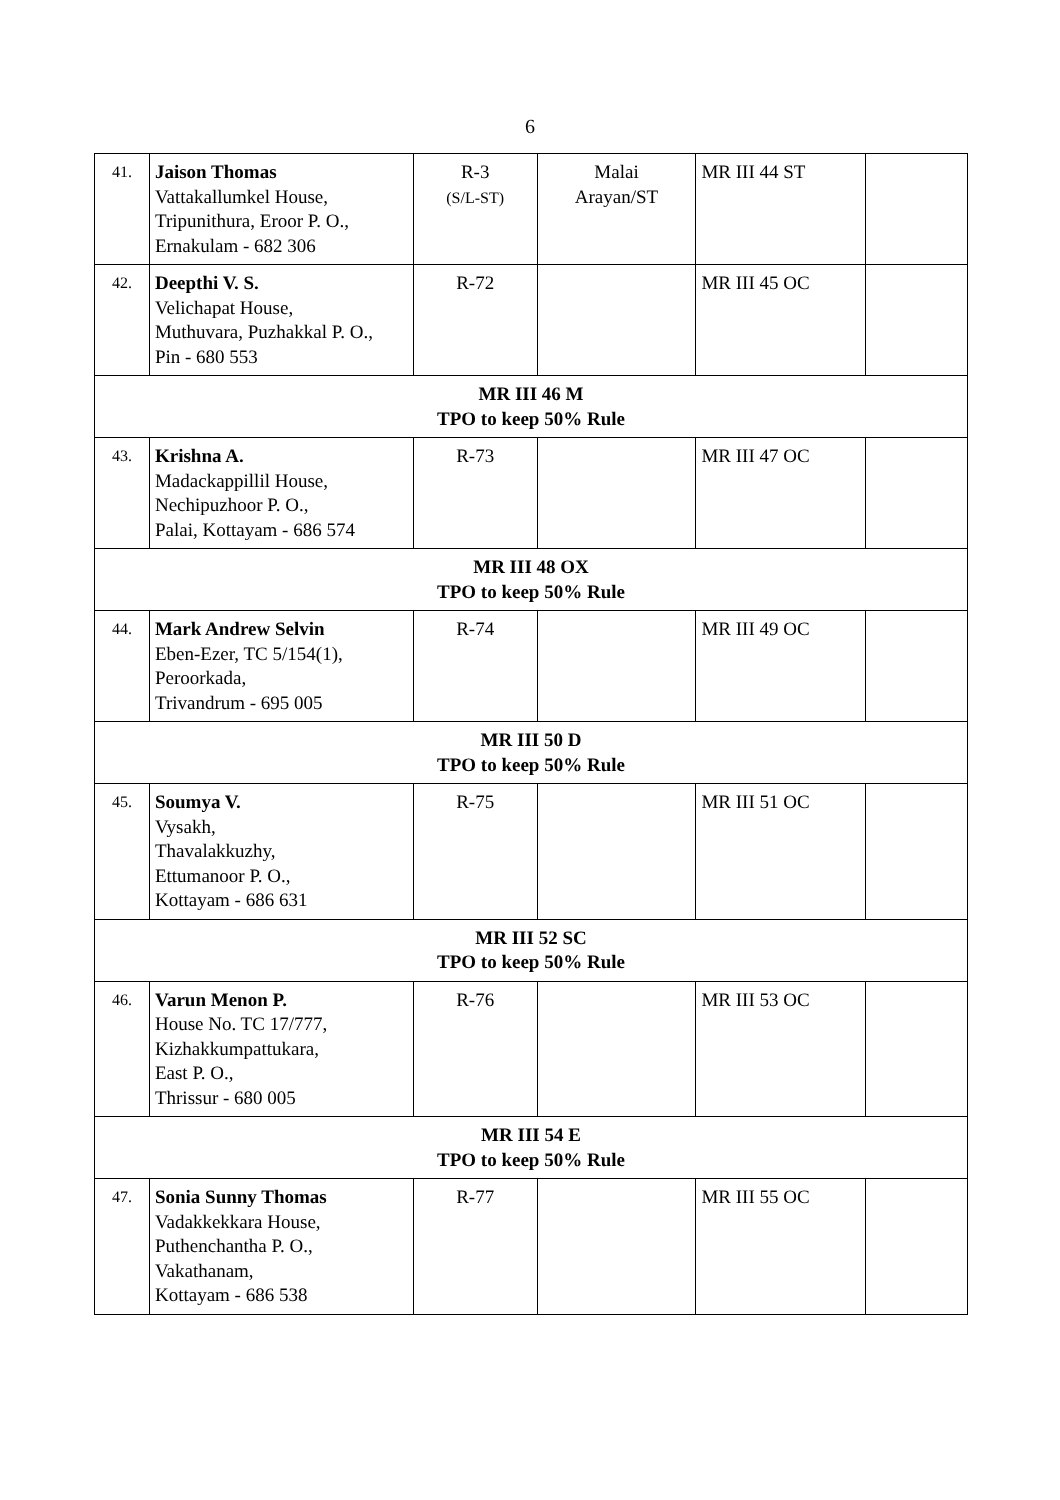6
| 41. | Jaison Thomas Vattakallumkel House, Tripunithura, Eroor P. O., Ernakulam - 682 306 | R-3 (S/L-ST) | Malai Arayan/ST | MR III 44 ST | |
| 42. | Deepthi V. S. Velichapat House, Muthuvara, Puzhakkal P. O., Pin - 680 553 | R-72 | | MR III 45 OC | |
| MR III 46 M TPO to keep 50% Rule | | | | | |
| 43. | Krishna A. Madackappillil House, Nechipuzhoor P. O., Palai, Kottayam - 686 574 | R-73 | | MR III 47 OC | |
| MR III 48 OX TPO to keep 50% Rule | | | | | |
| 44. | Mark Andrew Selvin Eben-Ezer, TC 5/154(1), Peroorkada, Trivandrum - 695 005 | R-74 | | MR III 49 OC | |
| MR III 50 D TPO to keep 50% Rule | | | | | |
| 45. | Soumya V. Vysakh, Thavalakkuzhy, Ettumanoor P. O., Kottayam - 686 631 | R-75 | | MR III 51 OC | |
| MR III 52 SC TPO to keep 50% Rule | | | | | |
| 46. | Varun Menon P. House No. TC 17/777, Kizhakkumpattukara, East P. O., Thrissur - 680 005 | R-76 | | MR III 53 OC | |
| MR III 54 E TPO to keep 50% Rule | | | | | |
| 47. | Sonia Sunny Thomas Vadakkekkara House, Puthenchantha P. O., Vakathanam, Kottayam - 686 538 | R-77 | | MR III 55 OC | |